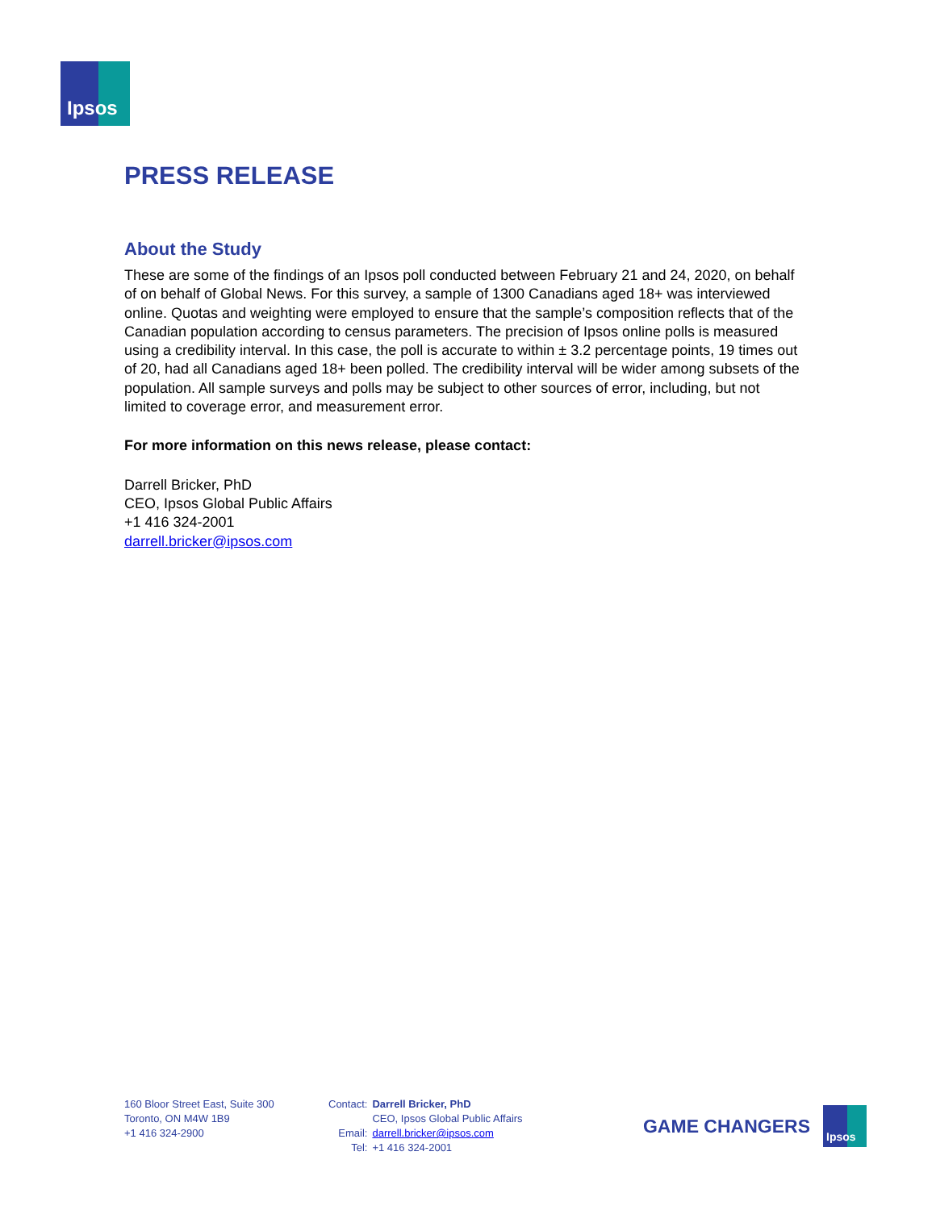Ipsos
PRESS RELEASE
About the Study
These are some of the findings of an Ipsos poll conducted between February 21 and 24, 2020, on behalf of on behalf of Global News. For this survey, a sample of 1300 Canadians aged 18+ was interviewed online. Quotas and weighting were employed to ensure that the sample’s composition reflects that of the Canadian population according to census parameters. The precision of Ipsos online polls is measured using a credibility interval. In this case, the poll is accurate to within ± 3.2 percentage points, 19 times out of 20, had all Canadians aged 18+ been polled. The credibility interval will be wider among subsets of the population. All sample surveys and polls may be subject to other sources of error, including, but not limited to coverage error, and measurement error.
For more information on this news release, please contact:
Darrell Bricker, PhD
CEO, Ipsos Global Public Affairs
+1 416 324-2001
darrell.bricker@ipsos.com
160 Bloor Street East, Suite 300
Toronto, ON M4W 1B9
+1 416 324-2900
| Contact: | Darrell Bricker, PhD |
| | CEO, Ipsos Global Public Affairs |
| Email: | darrell.bricker@ipsos.com |
| Tel: | +1 416 324-2001 |
GAME CHANGERS
Ipsos